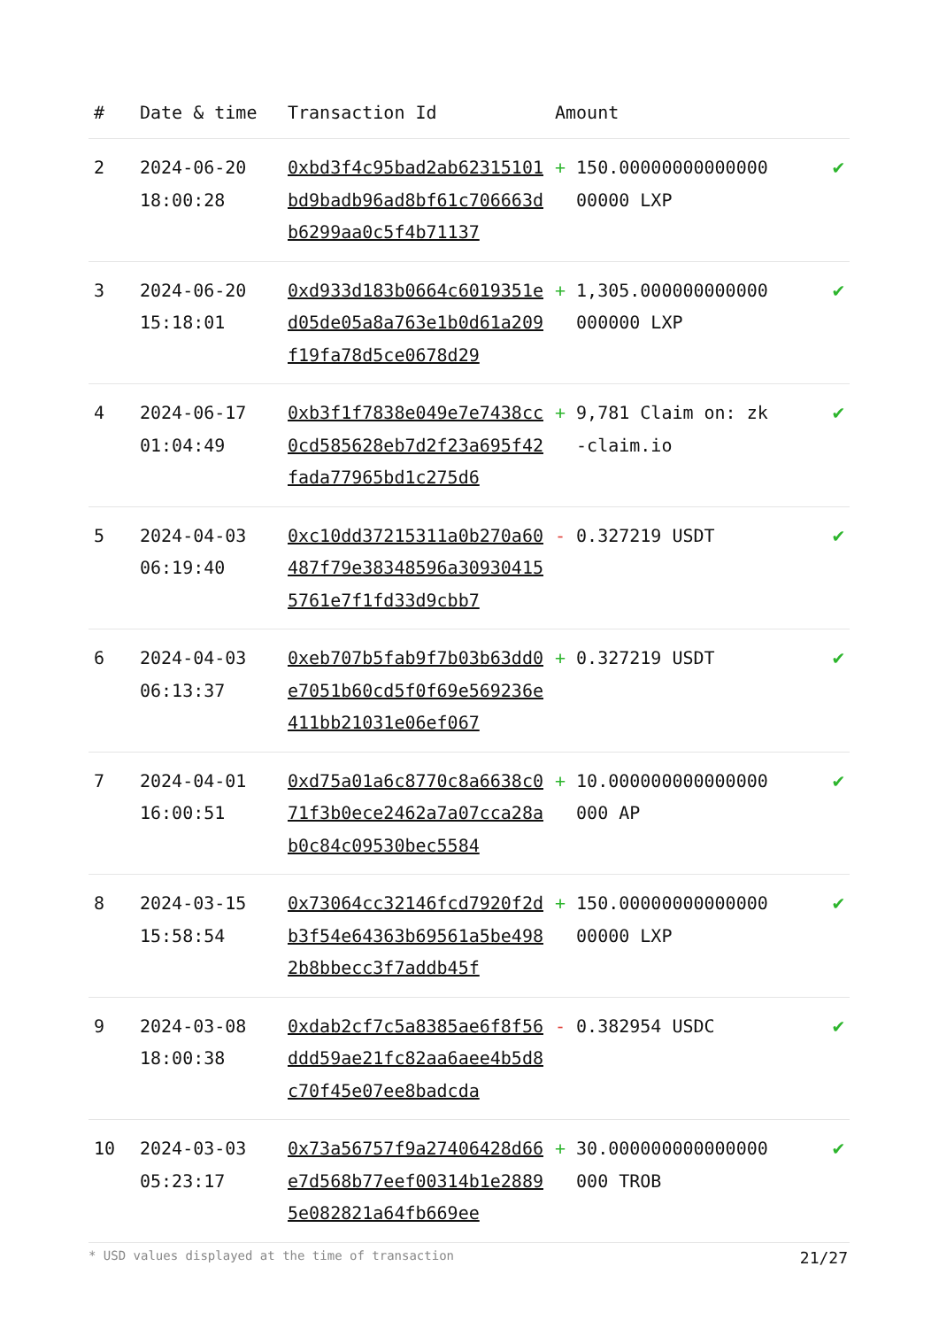| # | Date & time | Transaction Id | Amount | |
| --- | --- | --- | --- | --- |
| 2 | 2024-06-20 18:00:28 | 0xbd3f4c95bad2ab62315101bd9badb96ad8bf61c706663db6299aa0c5f4b71137 | + 150.0000000000000000000 LXP | ✔ |
| 3 | 2024-06-20 15:18:01 | 0xd933d183b0664c6019351ed05de05a8a763e1b0d61a209f19fa78d5ce0678d29 | + 1,305.000000000000000000 LXP | ✔ |
| 4 | 2024-06-17 01:04:49 | 0xb3f1f7838e049e7e7438cc0cd585628eb7d2f23a695f42fada77965bd1c275d6 | + 9,781 Claim on: zk-claim.io | ✔ |
| 5 | 2024-04-03 06:19:40 | 0xc10dd37215311a0b270a60487f79e38348596a309304155761e7f1fd33d9cbb7 | - 0.327219 USDT | ✔ |
| 6 | 2024-04-03 06:13:37 | 0xeb707b5fab9f7b03b63dd0e7051b60cd5f0f69e569236e411bb21031e06ef067 | + 0.327219 USDT | ✔ |
| 7 | 2024-04-01 16:00:51 | 0xd75a01a6c8770c8a6638c071f3b0ece2462a7a07cca28ab0c84c09530bec5584 | + 10.000000000000000000 AP | ✔ |
| 8 | 2024-03-15 15:58:54 | 0x73064cc32146fcd7920f2db3f54e64363b69561a5be4982b8bbecc3f7addb45f | + 150.0000000000000000000 LXP | ✔ |
| 9 | 2024-03-08 18:00:38 | 0xdab2cf7c5a8385ae6f8f56ddd59ae21fc82aa6aee4b5d8c70f45e07ee8badcda | - 0.382954 USDC | ✔ |
| 10 | 2024-03-03 05:23:17 | 0x73a56757f9a27406428d66e7d568b77eef00314b1e28895e082821a64fb669ee | + 30.000000000000000000 TROB | ✔ |
* USD values displayed at the time of transaction 21/27